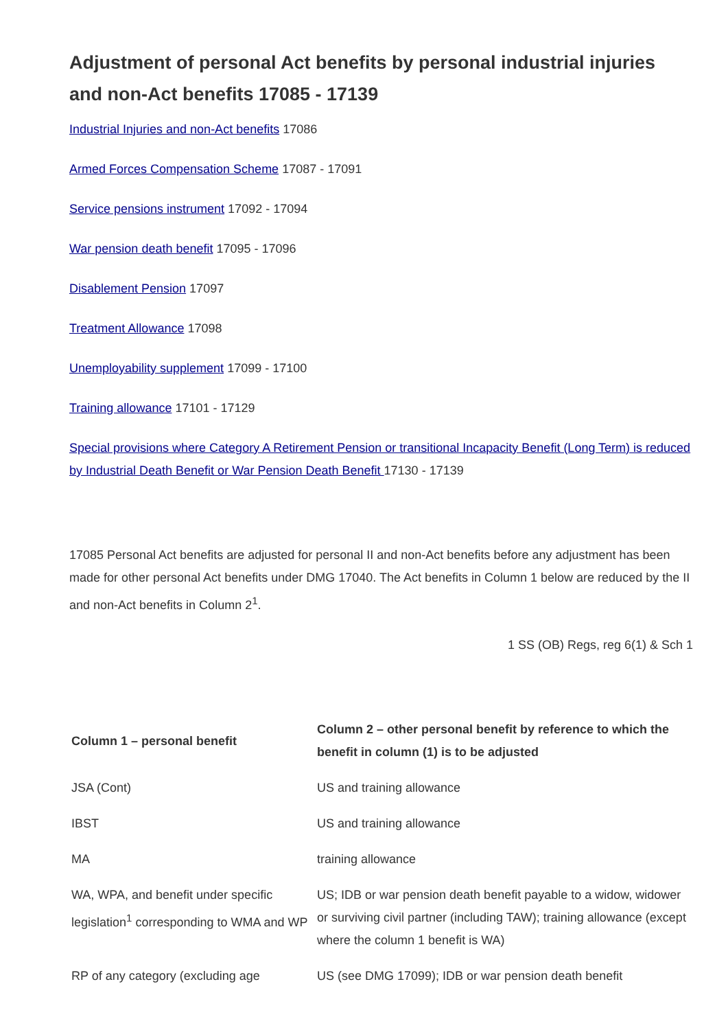Adjustment of personal Act benefits by personal industrial injuries and non-Act benefits 17085 - 17139
Industrial Injuries and non-Act benefits 17086
Armed Forces Compensation Scheme 17087 - 17091
Service pensions instrument 17092 - 17094
War pension death benefit 17095 - 17096
Disablement Pension 17097
Treatment Allowance 17098
Unemployability supplement 17099 - 17100
Training allowance 17101 - 17129
Special provisions where Category A Retirement Pension or transitional Incapacity Benefit (Long Term) is reduced by Industrial Death Benefit or War Pension Death Benefit 17130 - 17139
17085 Personal Act benefits are adjusted for personal II and non-Act benefits before any adjustment has been made for other personal Act benefits under DMG 17040. The Act benefits in Column 1 below are reduced by the II and non-Act benefits in Column 2<sup>1</sup>.
1 SS (OB) Regs, reg 6(1) & Sch 1
| Column 1 – personal benefit | Column 2 – other personal benefit by reference to which the benefit in column (1) is to be adjusted |
| --- | --- |
| JSA (Cont) | US and training allowance |
| IBST | US and training allowance |
| MA | training allowance |
| WA, WPA, and benefit under specific legislation<sup>1</sup> corresponding to WMA and WP | US; IDB or war pension death benefit payable to a widow, widower or surviving civil partner (including TAW); training allowance (except where the column 1 benefit is WA) |
| RP of any category (excluding age | US (see DMG 17099); IDB or war pension death benefit |